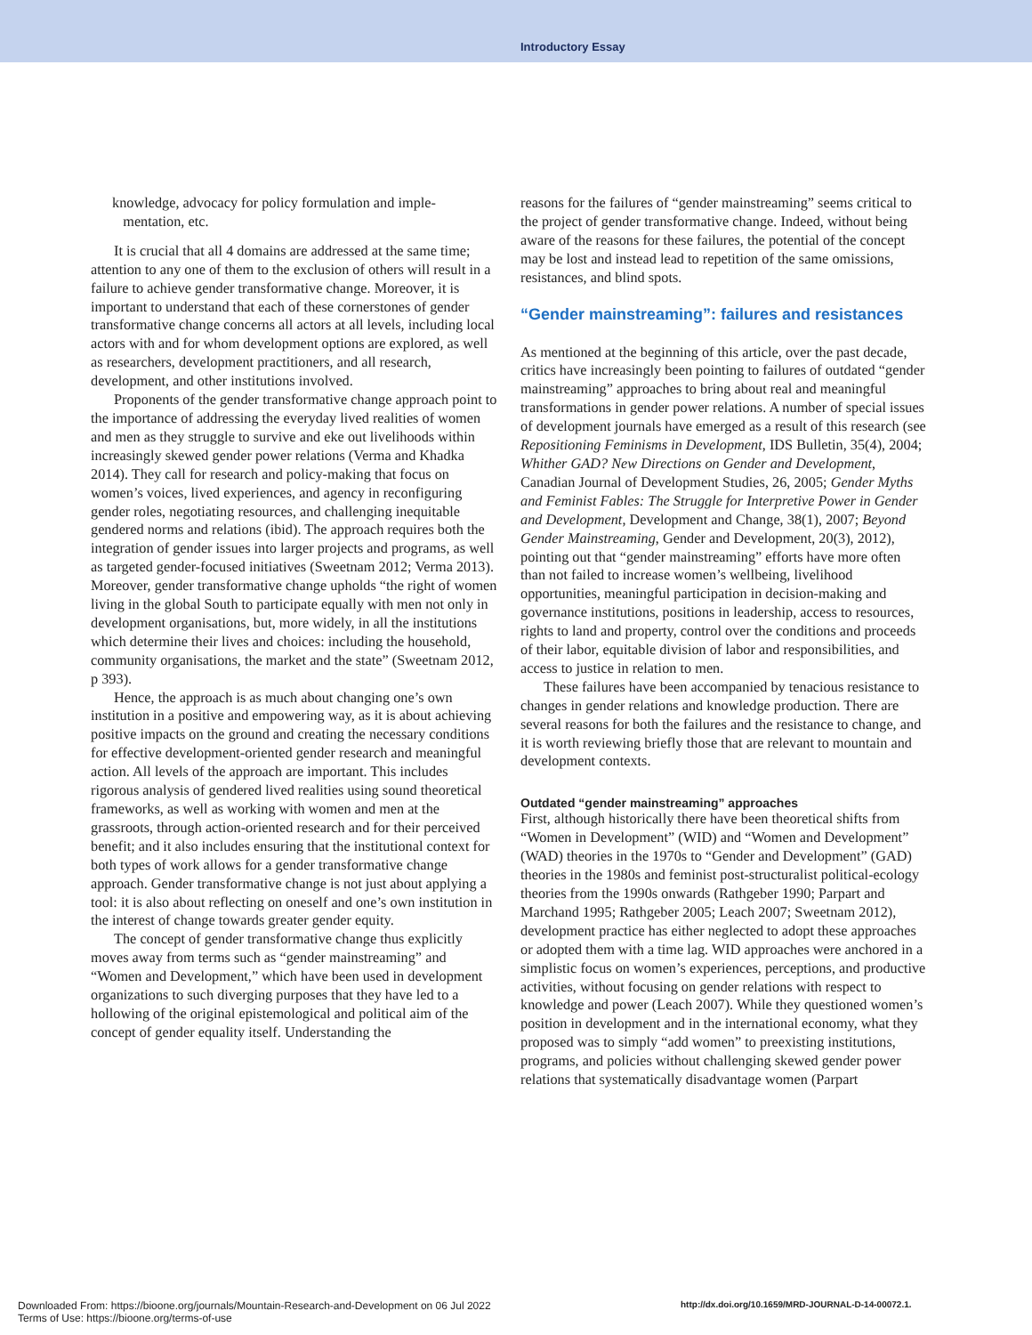Introductory Essay
knowledge, advocacy for policy formulation and imple-
mentation, etc.
It is crucial that all 4 domains are addressed at the same time; attention to any one of them to the exclusion of others will result in a failure to achieve gender transformative change. Moreover, it is important to understand that each of these cornerstones of gender transformative change concerns all actors at all levels, including local actors with and for whom development options are explored, as well as researchers, development practitioners, and all research, development, and other institutions involved.
Proponents of the gender transformative change approach point to the importance of addressing the everyday lived realities of women and men as they struggle to survive and eke out livelihoods within increasingly skewed gender power relations (Verma and Khadka 2014). They call for research and policy-making that focus on women’s voices, lived experiences, and agency in reconfiguring gender roles, negotiating resources, and challenging inequitable gendered norms and relations (ibid). The approach requires both the integration of gender issues into larger projects and programs, as well as targeted gender-focused initiatives (Sweetnam 2012; Verma 2013). Moreover, gender transformative change upholds “the right of women living in the global South to participate equally with men not only in development organisations, but, more widely, in all the institutions which determine their lives and choices: including the household, community organisations, the market and the state” (Sweetnam 2012, p 393).
Hence, the approach is as much about changing one’s own institution in a positive and empowering way, as it is about achieving positive impacts on the ground and creating the necessary conditions for effective development-oriented gender research and meaningful action. All levels of the approach are important. This includes rigorous analysis of gendered lived realities using sound theoretical frameworks, as well as working with women and men at the grassroots, through action-oriented research and for their perceived benefit; and it also includes ensuring that the institutional context for both types of work allows for a gender transformative change approach. Gender transformative change is not just about applying a tool: it is also about reflecting on oneself and one’s own institution in the interest of change towards greater gender equity.
The concept of gender transformative change thus explicitly moves away from terms such as “gender mainstreaming” and “Women and Development,” which have been used in development organizations to such diverging purposes that they have led to a hollowing of the original epistemological and political aim of the concept of gender equality itself. Understanding the
reasons for the failures of “gender mainstreaming” seems critical to the project of gender transformative change. Indeed, without being aware of the reasons for these failures, the potential of the concept may be lost and instead lead to repetition of the same omissions, resistances, and blind spots.
“Gender mainstreaming”: failures and resistances
As mentioned at the beginning of this article, over the past decade, critics have increasingly been pointing to failures of outdated “gender mainstreaming” approaches to bring about real and meaningful transformations in gender power relations. A number of special issues of development journals have emerged as a result of this research (see Repositioning Feminisms in Development, IDS Bulletin, 35(4), 2004; Whither GAD? New Directions on Gender and Development, Canadian Journal of Development Studies, 26, 2005; Gender Myths and Feminist Fables: The Struggle for Interpretive Power in Gender and Development, Development and Change, 38(1), 2007; Beyond Gender Mainstreaming, Gender and Development, 20(3), 2012), pointing out that “gender mainstreaming” efforts have more often than not failed to increase women’s wellbeing, livelihood opportunities, meaningful participation in decision-making and governance institutions, positions in leadership, access to resources, rights to land and property, control over the conditions and proceeds of their labor, equitable division of labor and responsibilities, and access to justice in relation to men.
These failures have been accompanied by tenacious resistance to changes in gender relations and knowledge production. There are several reasons for both the failures and the resistance to change, and it is worth reviewing briefly those that are relevant to mountain and development contexts.
Outdated “gender mainstreaming” approaches
First, although historically there have been theoretical shifts from “Women in Development” (WID) and “Women and Development” (WAD) theories in the 1970s to “Gender and Development” (GAD) theories in the 1980s and feminist post-structuralist political-ecology theories from the 1990s onwards (Rathgeber 1990; Parpart and Marchand 1995; Rathgeber 2005; Leach 2007; Sweetnam 2012), development practice has either neglected to adopt these approaches or adopted them with a time lag. WID approaches were anchored in a simplistic focus on women’s experiences, perceptions, and productive activities, without focusing on gender relations with respect to knowledge and power (Leach 2007). While they questioned women’s position in development and in the international economy, what they proposed was to simply “add women” to preexisting institutions, programs, and policies without challenging skewed gender power relations that systematically disadvantage women (Parpart
Downloaded From: https://bioone.org/journals/Mountain-Research-and-Development on 06 Jul 2022
Terms of Use: https://bioone.org/terms-of-use
http://dx.doi.org/10.1659/MRD-JOURNAL-D-14-00072.1.